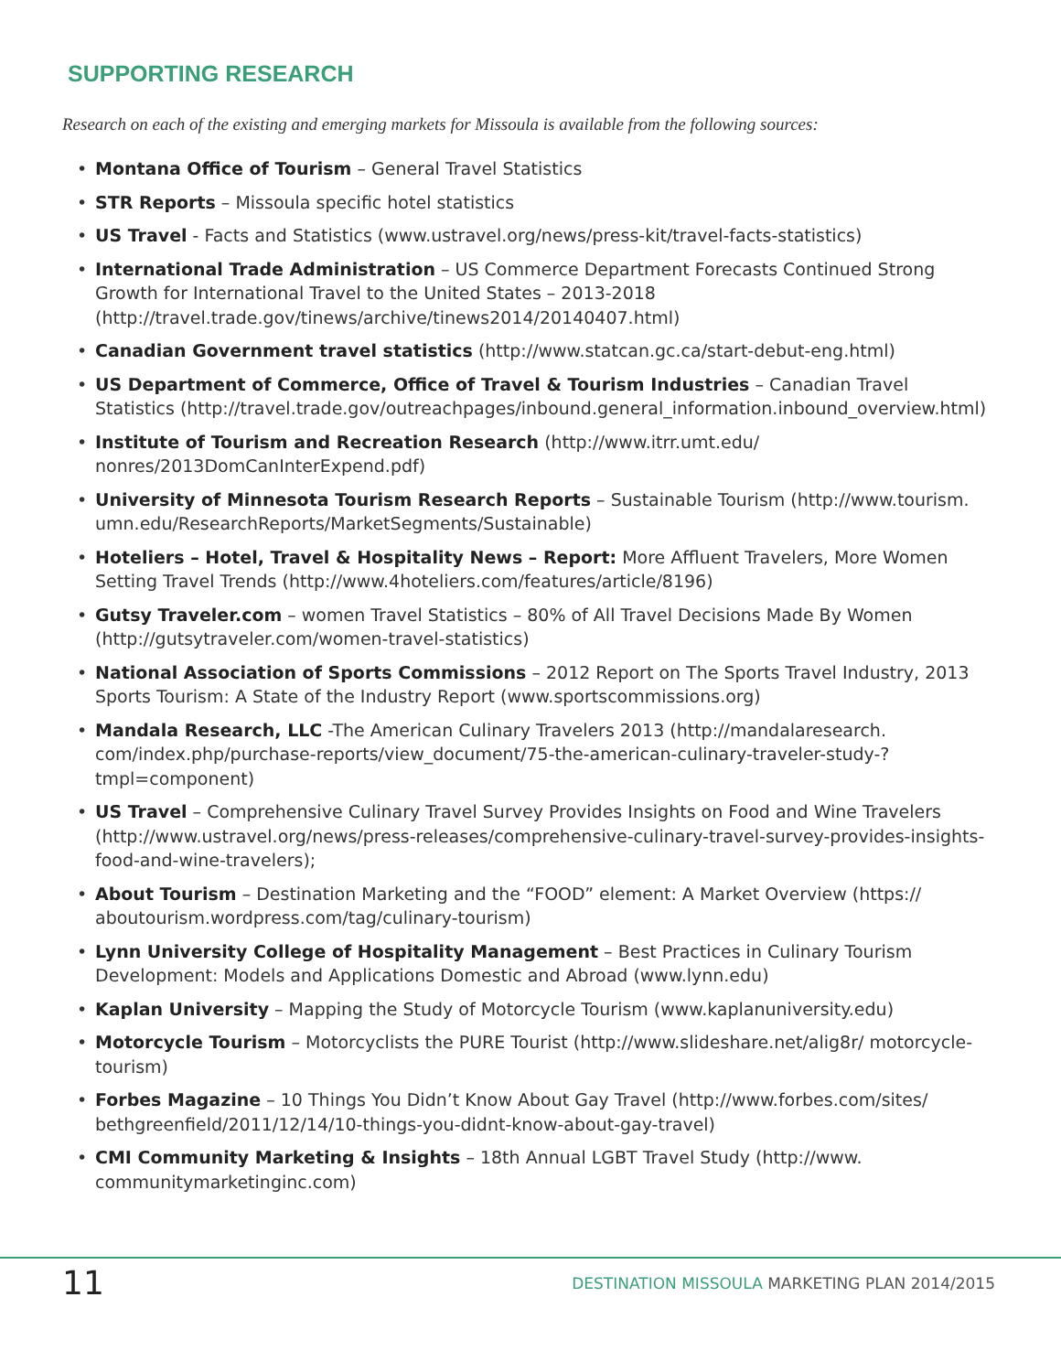SUPPORTING RESEARCH
Research on each of the existing and emerging markets for Missoula is available from the following sources:
• Montana Office of Tourism – General Travel Statistics
• STR Reports – Missoula specific hotel statistics
• US Travel - Facts and Statistics (www.ustravel.org/news/press-kit/travel-facts-statistics)
• International Trade Administration – US Commerce Department Forecasts Continued Strong Growth for International Travel to the United States – 2013-2018 (http://travel.trade.gov/tinews/archive/tinews2014/20140407.html)
• Canadian Government travel statistics (http://www.statcan.gc.ca/start-debut-eng.html)
• US Department of Commerce, Office of Travel & Tourism Industries – Canadian Travel Statistics (http://travel.trade.gov/outreachpages/inbound.general_information.inbound_overview.html)
• Institute of Tourism and Recreation Research (http://www.itrr.umt.edu/ nonres/2013DomCanInterExpend.pdf)
• University of Minnesota Tourism Research Reports – Sustainable Tourism (http://www.tourism. umn.edu/ResearchReports/MarketSegments/Sustainable)
• Hoteliers – Hotel, Travel & Hospitality News – Report: More Affluent Travelers, More Women Setting Travel Trends (http://www.4hoteliers.com/features/article/8196)
• Gutsy Traveler.com – women Travel Statistics – 80% of All Travel Decisions Made By Women (http://gutsytraveler.com/women-travel-statistics)
• National Association of Sports Commissions – 2012 Report on The Sports Travel Industry, 2013 Sports Tourism: A State of the Industry Report (www.sportscommissions.org)
• Mandala Research, LLC -The American Culinary Travelers 2013 (http://mandalaresearch. com/index.php/purchase-reports/view_document/75-the-american-culinary-traveler-study-?tmpl=component)
• US Travel – Comprehensive Culinary Travel Survey Provides Insights on Food and Wine Travelers (http://www.ustravel.org/news/press-releases/comprehensive-culinary-travel-survey-provides-insights-food-and-wine-travelers);
• About Tourism – Destination Marketing and the “FOOD” element: A Market Overview (https:// aboutourism.wordpress.com/tag/culinary-tourism)
• Lynn University College of Hospitality Management – Best Practices in Culinary Tourism Development: Models and Applications Domestic and Abroad (www.lynn.edu)
• Kaplan University – Mapping the Study of Motorcycle Tourism (www.kaplanuniversity.edu)
• Motorcycle Tourism – Motorcyclists the PURE Tourist (http://www.slideshare.net/alig8r/ motorcycle-tourism)
• Forbes Magazine – 10 Things You Didn’t Know About Gay Travel (http://www.forbes.com/sites/ bethgreenfield/2011/12/14/10-things-you-didnt-know-about-gay-travel)
• CMI Community Marketing & Insights – 18th Annual LGBT Travel Study (http://www. communitymarketinginc.com)
11
DESTINATION MISSOULA MARKETING PLAN 2014/2015